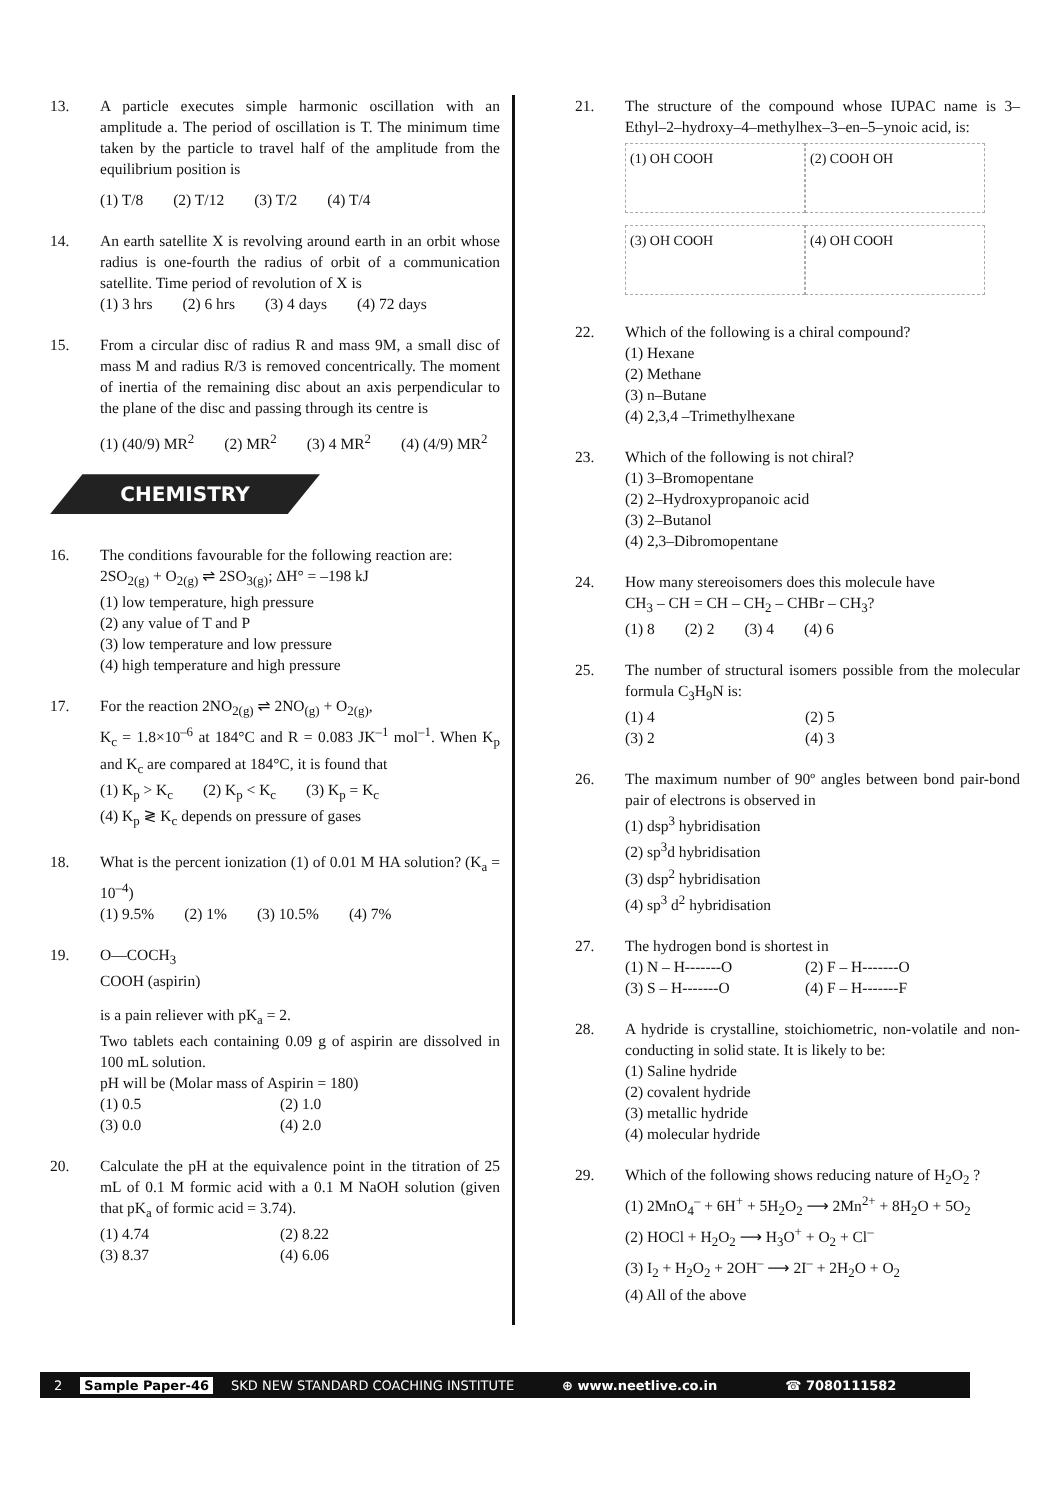13. A particle executes simple harmonic oscillation with an amplitude a. The period of oscillation is T. The minimum time taken by the particle to travel half of the amplitude from the equilibrium position is
(1) T/8 (2) T/12 (3) T/2 (4) T/4
14. An earth satellite X is revolving around earth in an orbit whose radius is one-fourth the radius of orbit of a communication satellite. Time period of revolution of X is
(1) 3 hrs (2) 6 hrs (3) 4 days (4) 72 days
15. From a circular disc of radius R and mass 9M, a small disc of mass M and radius R/3 is removed concentrically. The moment of inertia of the remaining disc about an axis perpendicular to the plane of the disc and passing through its centre is
(1) (40/9) MR<sup>2</sup> (2) MR<sup>2</sup> (3) 4 MR<sup>2</sup> (4) (4/9) MR<sup>2</sup>
CHEMISTRY
16. The conditions favourable for the following reaction are:
2SO<sub>2(g)</sub> + O<sub>2(g)</sub> ⇌ 2SO<sub>3(g)</sub>; ΔH° = –198 kJ
(1) low temperature, high pressure
(2) any value of T and P
(3) low temperature and low pressure
(4) high temperature and high pressure
17. For the reaction 2NO<sub>2(g)</sub> ⇌ 2NO<sub>(g)</sub> + O<sub>2(g)</sub>,
K<sub>c</sub> = 1.8×10<sup>–6</sup> at 184°C and R = 0.083 JK<sup>–1</sup> mol<sup>–1</sup>. When K<sub>p</sub> and K<sub>c</sub> are compared at 184°C, it is found that
(1) K<sub>p</sub> > K<sub>c</sub> (2) K<sub>p</sub> < K<sub>c</sub> (3) K<sub>p</sub> = K<sub>c</sub>
(4) K<sub>p</sub> ≷ K<sub>c</sub> depends on pressure of gases
18. What is the percent ionization (1) of 0.01 M HA solution? (K<sub>a</sub> = 10<sup>–4</sup>)
(1) 9.5% (2) 1% (3) 10.5% (4) 7%
19.
O—COCH<sub>3</sub>
COOH (aspirin)
is a pain reliever with pK<sub>a</sub> = 2.
Two tablets each containing 0.09 g of aspirin are dissolved in 100 mL solution.
pH will be (Molar mass of Aspirin = 180)
(1) 0.5 (2) 1.0 (3) 0.0 (4) 2.0
20. Calculate the pH at the equivalence point in the titration of 25 mL of 0.1 M formic acid with a 0.1 M NaOH solution (given that pK<sub>a</sub> of formic acid = 3.74).
(1) 4.74 (2) 8.22 (3) 8.37 (4) 6.06
21. The structure of the compound whose IUPAC name is 3–Ethyl–2–hydroxy–4–methylhex–3–en–5–ynoic acid, is:
(1) OH COOH
(2) COOH OH
(3) OH COOH
(4) OH COOH
22. Which of the following is a chiral compound?
(1) Hexane
(2) Methane
(3) n–Butane
(4) 2,3,4 –Trimethylhexane
23. Which of the following is not chiral?
(1) 3–Bromopentane
(2) 2–Hydroxypropanoic acid
(3) 2–Butanol
(4) 2,3–Dibromopentane
24. How many stereoisomers does this molecule have
CH<sub>3</sub> – CH = CH – CH<sub>2</sub> – CHBr – CH<sub>3</sub>?
(1) 8 (2) 2 (3) 4 (4) 6
25. The number of structural isomers possible from the molecular formula C<sub>3</sub>H<sub>9</sub>N is:
(1) 4 (2) 5 (3) 2 (4) 3
26. The maximum number of 90º angles between bond pair-bond pair of electrons is observed in
(1) dsp<sup>3</sup> hybridisation
(2) sp<sup>3</sup>d hybridisation
(3) dsp<sup>2</sup> hybridisation
(4) sp<sup>3</sup> d<sup>2</sup> hybridisation
27. The hydrogen bond is shortest in
(1) N – H-------O (2) F – H-------O (3) S – H-------O (4) F – H-------F
28. A hydride is crystalline, stoichiometric, non-volatile and non-conducting in solid state. It is likely to be:
(1) Saline hydride
(2) covalent hydride
(3) metallic hydride
(4) molecular hydride
29. Which of the following shows reducing nature of H<sub>2</sub>O<sub>2</sub> ?
(1) 2MnO<sub>4</sub><sup>–</sup> + 6H<sup>+</sup> + 5H<sub>2</sub>O<sub>2</sub> ⟶ 2Mn<sup>2+</sup> + 8H<sub>2</sub>O + 5O<sub>2</sub>
(2) HOCl + H<sub>2</sub>O<sub>2</sub> ⟶ H<sub>3</sub>O<sup>+</sup> + O<sub>2</sub> + Cl<sup>–</sup>
(3) I<sub>2</sub> + H<sub>2</sub>O<sub>2</sub> + 2OH<sup>–</sup> ⟶ 2I<sup>–</sup> + 2H<sub>2</sub>O + O<sub>2</sub>
(4) All of the above
2 Sample Paper-46 SKD NEW STANDARD COACHING INSTITUTE ⊕ www.neetlive.co.in ☎ 7080111582